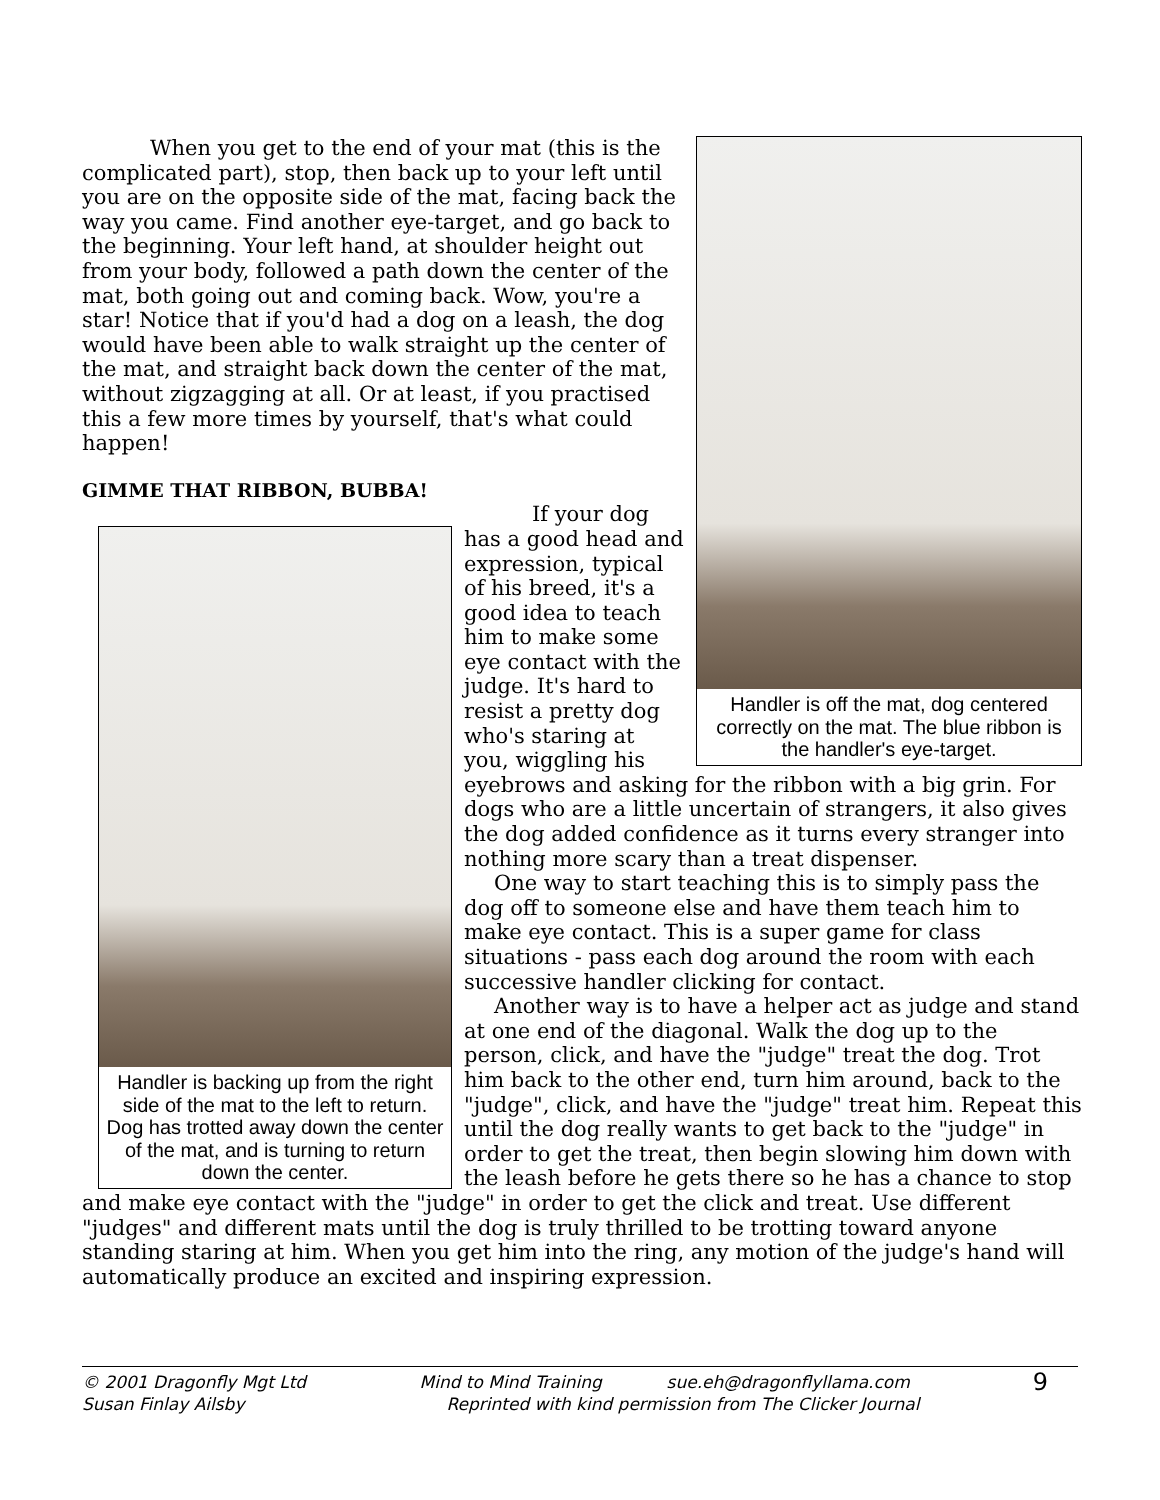Handler is off the mat, dog centered correctly on the mat. The blue ribbon is the handler's eye-target.
When you get to the end of your mat (this is the complicated part), stop, then back up to your left until you are on the opposite side of the mat, facing back the way you came. Find another eye-target, and go back to the beginning. Your left hand, at shoulder height out from your body, followed a path down the center of the mat, both going out and coming back. Wow, you're a star! Notice that if you'd had a dog on a leash, the dog would have been able to walk straight up the center of the mat, and straight back down the center of the mat, without zigzagging at all. Or at least, if you practised this a few more times by yourself, that's what could happen!
GIMME THAT RIBBON, BUBBA!
Handler is backing up from the right side of the mat to the left to return. Dog has trotted away down the center of the mat, and is turning to return down the center.
If your dog has a good head and expression, typical of his breed, it's a good idea to teach him to make some eye contact with the judge. It's hard to resist a pretty dog who's staring at you, wiggling his eyebrows and asking for the ribbon with a big grin. For dogs who are a little uncertain of strangers, it also gives the dog added confidence as it turns every stranger into nothing more scary than a treat dispenser.
One way to start teaching this is to simply pass the dog off to someone else and have them teach him to make eye contact. This is a super game for class situations - pass each dog around the room with each successive handler clicking for contact.
Another way is to have a helper act as judge and stand at one end of the diagonal. Walk the dog up to the person, click, and have the "judge" treat the dog. Trot him back to the other end, turn him around, back to the "judge", click, and have the "judge" treat him. Repeat this until the dog really wants to get back to the "judge" in order to get the treat, then begin slowing him down with the leash before he gets there so he has a chance to stop and make eye contact with the "judge" in order to get the click and treat. Use different "judges" and different mats until the dog is truly thrilled to be trotting toward anyone standing staring at him. When you get him into the ring, any motion of the judge's hand will automatically produce an excited and inspiring expression.
© 2001 Dragonfly Mgt Ltd
Susan Finlay Ailsby
Mind to Mind Training sue.eh@dragonflyllama.com
Reprinted with kind permission from The Clicker Journal
9